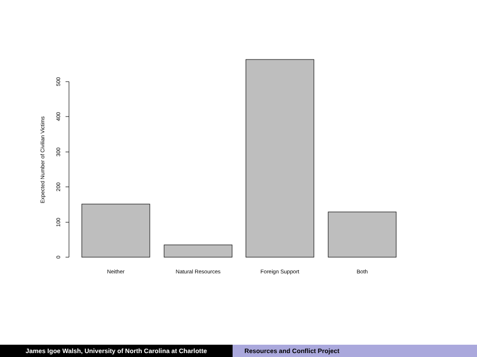0
100
200
300
400
500
Expected Number of Civilian Victims
Neither
Natural Resources
Foreign Support
Both
James Igoe Walsh, University of North Carolina at Charlotte Resources and Conflict Project